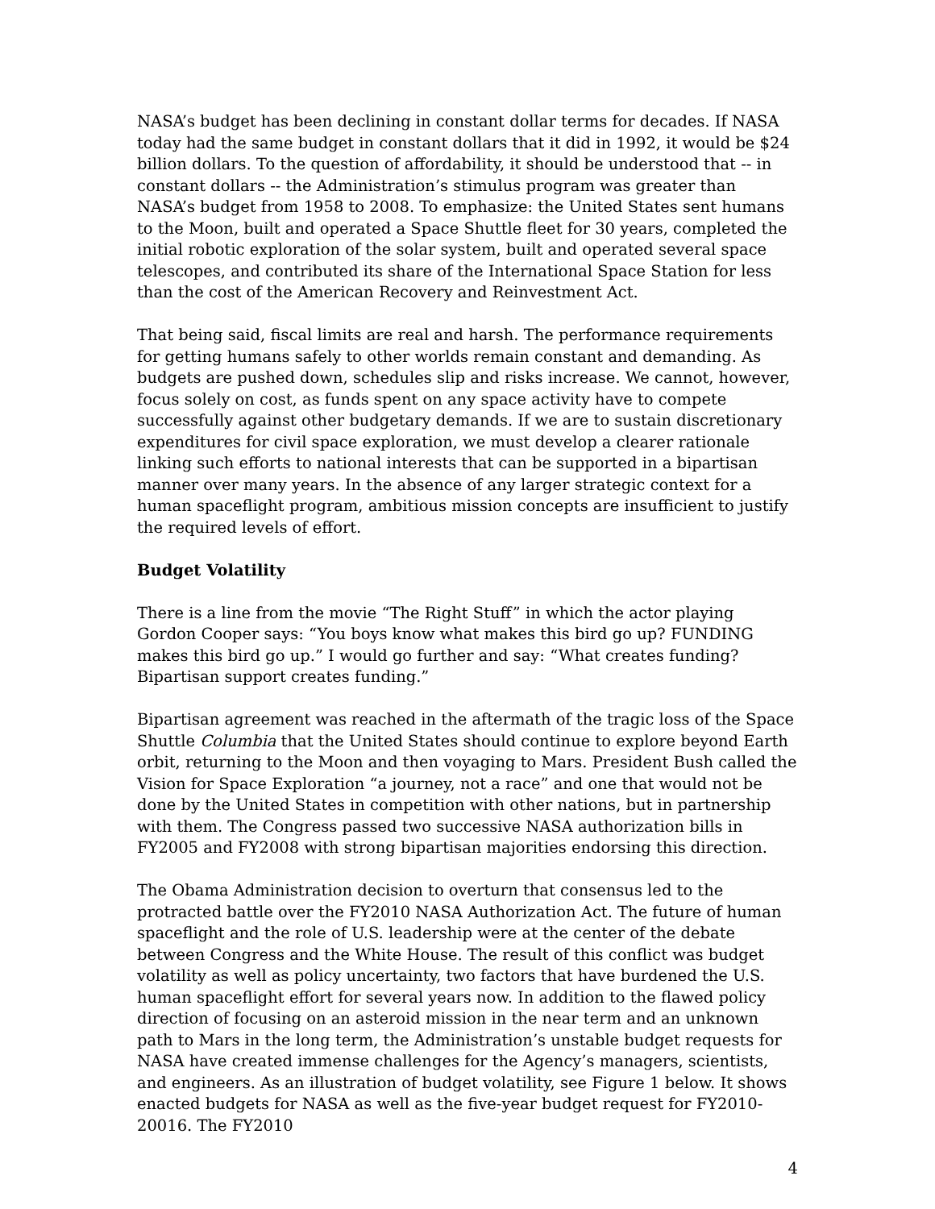NASA’s budget has been declining in constant dollar terms for decades. If NASA today had the same budget in constant dollars that it did in 1992, it would be $24 billion dollars. To the question of affordability, it should be understood that -- in constant dollars -- the Administration’s stimulus program was greater than NASA’s budget from 1958 to 2008. To emphasize: the United States sent humans to the Moon, built and operated a Space Shuttle fleet for 30 years, completed the initial robotic exploration of the solar system, built and operated several space telescopes, and contributed its share of the International Space Station for less than the cost of the American Recovery and Reinvestment Act.
That being said, fiscal limits are real and harsh. The performance requirements for getting humans safely to other worlds remain constant and demanding. As budgets are pushed down, schedules slip and risks increase. We cannot, however, focus solely on cost, as funds spent on any space activity have to compete successfully against other budgetary demands. If we are to sustain discretionary expenditures for civil space exploration, we must develop a clearer rationale linking such efforts to national interests that can be supported in a bipartisan manner over many years. In the absence of any larger strategic context for a human spaceflight program, ambitious mission concepts are insufficient to justify the required levels of effort.
Budget Volatility
There is a line from the movie “The Right Stuff” in which the actor playing Gordon Cooper says: “You boys know what makes this bird go up? FUNDING makes this bird go up.” I would go further and say: “What creates funding? Bipartisan support creates funding.”
Bipartisan agreement was reached in the aftermath of the tragic loss of the Space Shuttle Columbia that the United States should continue to explore beyond Earth orbit, returning to the Moon and then voyaging to Mars. President Bush called the Vision for Space Exploration “a journey, not a race” and one that would not be done by the United States in competition with other nations, but in partnership with them. The Congress passed two successive NASA authorization bills in FY2005 and FY2008 with strong bipartisan majorities endorsing this direction.
The Obama Administration decision to overturn that consensus led to the protracted battle over the FY2010 NASA Authorization Act. The future of human spaceflight and the role of U.S. leadership were at the center of the debate between Congress and the White House. The result of this conflict was budget volatility as well as policy uncertainty, two factors that have burdened the U.S. human spaceflight effort for several years now. In addition to the flawed policy direction of focusing on an asteroid mission in the near term and an unknown path to Mars in the long term, the Administration’s unstable budget requests for NASA have created immense challenges for the Agency’s managers, scientists, and engineers. As an illustration of budget volatility, see Figure 1 below. It shows enacted budgets for NASA as well as the five-year budget request for FY2010-20016. The FY2010
4